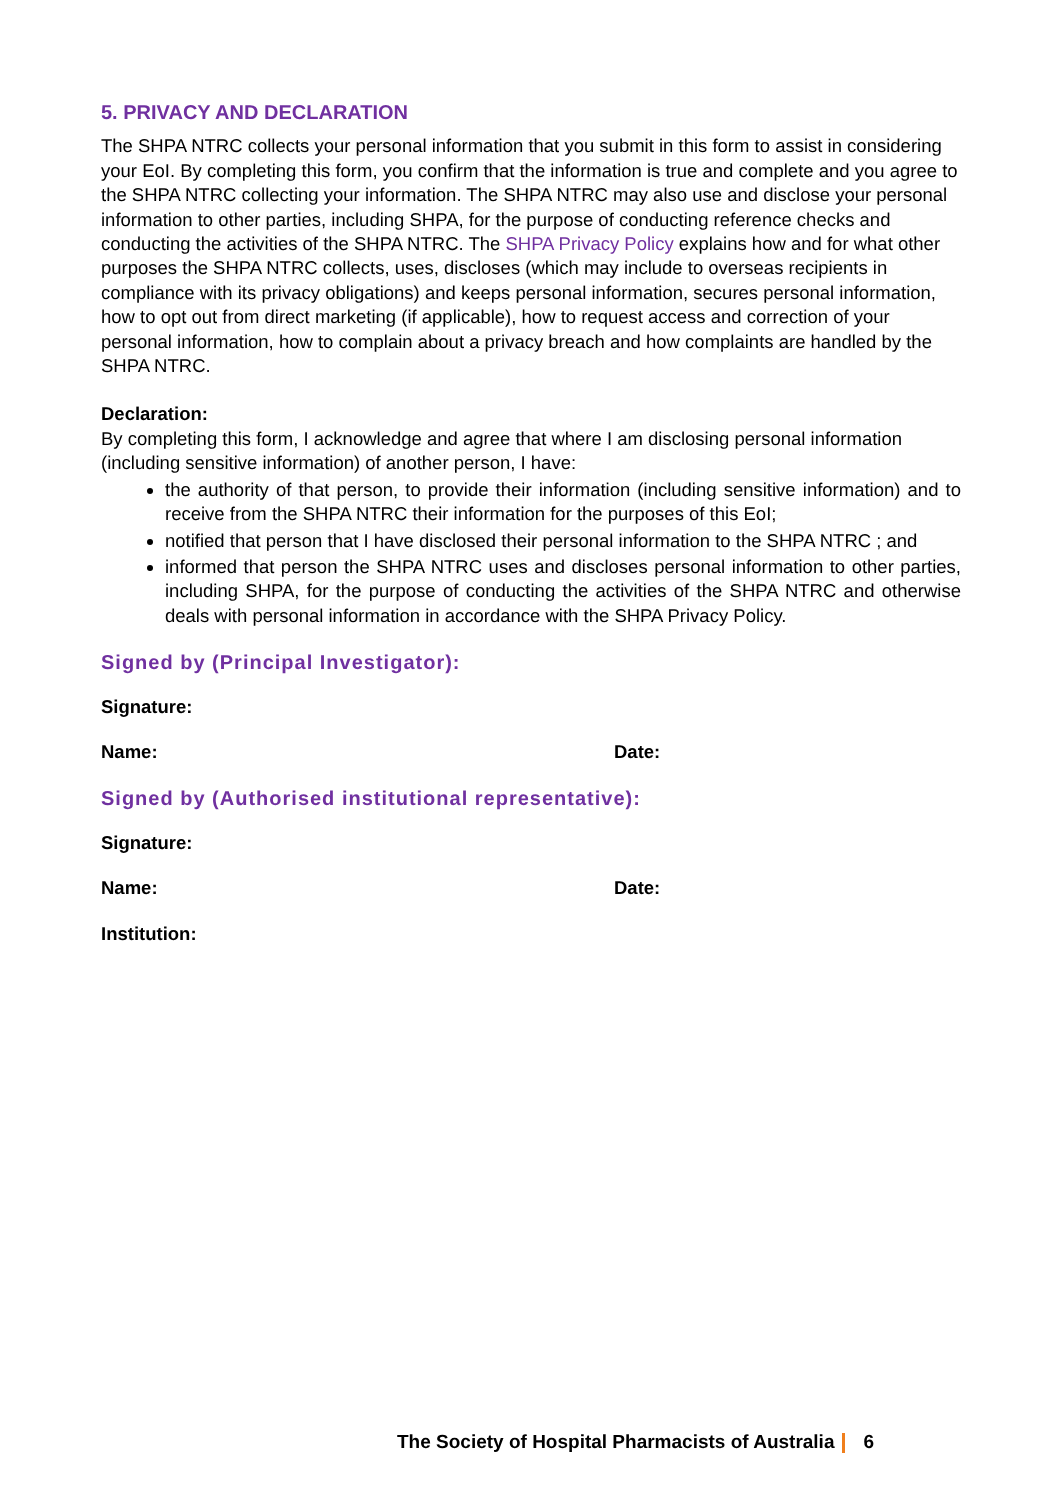5. PRIVACY AND DECLARATION
The SHPA NTRC collects your personal information that you submit in this form to assist in considering your EoI. By completing this form, you confirm that the information is true and complete and you agree to the SHPA NTRC collecting your information. The SHPA NTRC may also use and disclose your personal information to other parties, including SHPA, for the purpose of conducting reference checks and conducting the activities of the SHPA NTRC. The SHPA Privacy Policy explains how and for what other purposes the SHPA NTRC collects, uses, discloses (which may include to overseas recipients in compliance with its privacy obligations) and keeps personal information, secures personal information, how to opt out from direct marketing (if applicable), how to request access and correction of your personal information, how to complain about a privacy breach and how complaints are handled by the SHPA NTRC.
Declaration:
By completing this form, I acknowledge and agree that where I am disclosing personal information (including sensitive information) of another person, I have:
the authority of that person, to provide their information (including sensitive information) and to receive from the SHPA NTRC their information for the purposes of this EoI;
notified that person that I have disclosed their personal information to the SHPA NTRC ; and
informed that person the SHPA NTRC uses and discloses personal information to other parties, including SHPA, for the purpose of conducting the activities of the SHPA NTRC and otherwise deals with personal information in accordance with the SHPA Privacy Policy.
Signed by (Principal Investigator):
Signature:
Name: Date:
Signed by (Authorised institutional representative):
Signature:
Name: Date:
Institution:
The Society of Hospital Pharmacists of Australia 6